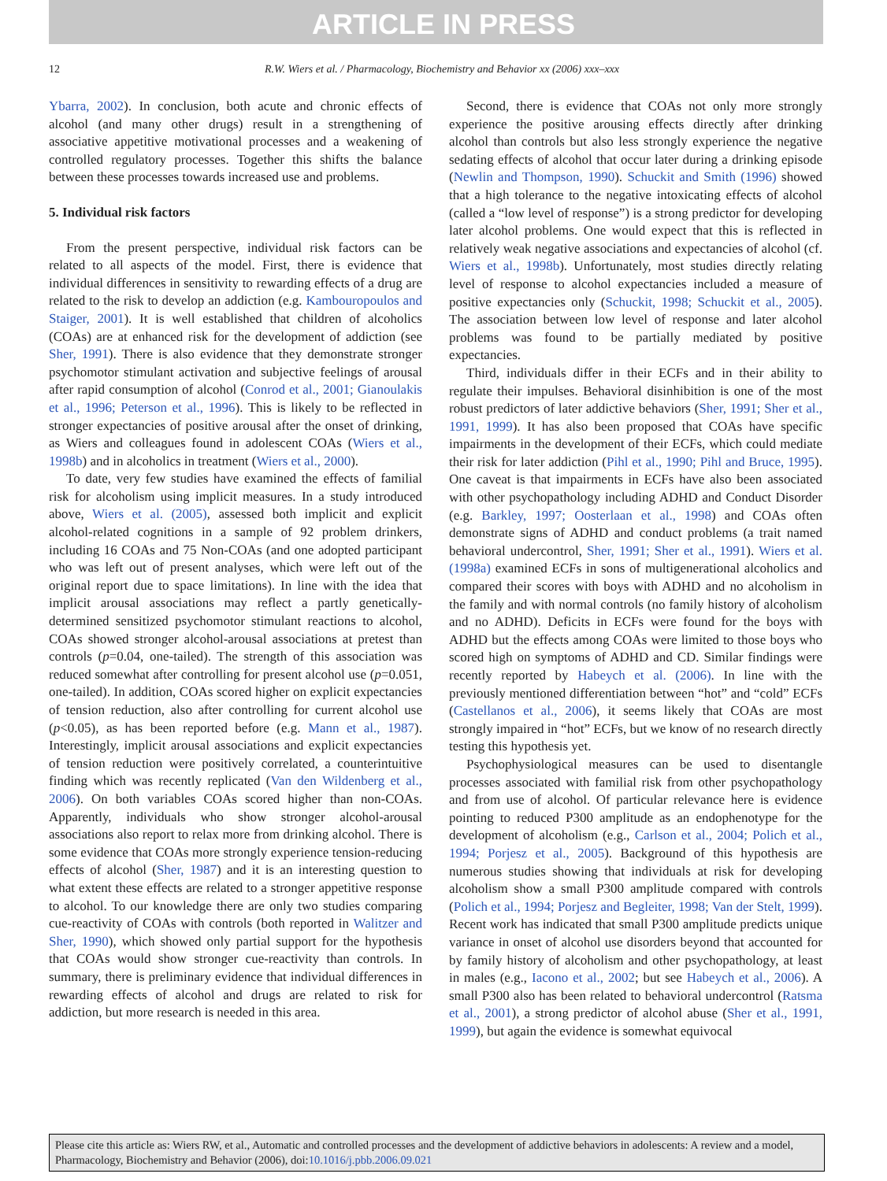ARTICLE IN PRESS
12 R.W. Wiers et al. / Pharmacology, Biochemistry and Behavior xx (2006) xxx–xxx
Ybarra, 2002). In conclusion, both acute and chronic effects of alcohol (and many other drugs) result in a strengthening of associative appetitive motivational processes and a weakening of controlled regulatory processes. Together this shifts the balance between these processes towards increased use and problems.
5. Individual risk factors
From the present perspective, individual risk factors can be related to all aspects of the model. First, there is evidence that individual differences in sensitivity to rewarding effects of a drug are related to the risk to develop an addiction (e.g. Kambouropoulos and Staiger, 2001). It is well established that children of alcoholics (COAs) are at enhanced risk for the development of addiction (see Sher, 1991). There is also evidence that they demonstrate stronger psychomotor stimulant activation and subjective feelings of arousal after rapid consumption of alcohol (Conrod et al., 2001; Gianoulakis et al., 1996; Peterson et al., 1996). This is likely to be reflected in stronger expectancies of positive arousal after the onset of drinking, as Wiers and colleagues found in adolescent COAs (Wiers et al., 1998b) and in alcoholics in treatment (Wiers et al., 2000).
To date, very few studies have examined the effects of familial risk for alcoholism using implicit measures. In a study introduced above, Wiers et al. (2005), assessed both implicit and explicit alcohol-related cognitions in a sample of 92 problem drinkers, including 16 COAs and 75 Non-COAs (and one adopted participant who was left out of present analyses, which were left out of the original report due to space limitations). In line with the idea that implicit arousal associations may reflect a partly genetically-determined sensitized psychomotor stimulant reactions to alcohol, COAs showed stronger alcohol-arousal associations at pretest than controls (p=0.04, one-tailed). The strength of this association was reduced somewhat after controlling for present alcohol use (p=0.051, one-tailed). In addition, COAs scored higher on explicit expectancies of tension reduction, also after controlling for current alcohol use (p<0.05), as has been reported before (e.g. Mann et al., 1987). Interestingly, implicit arousal associations and explicit expectancies of tension reduction were positively correlated, a counterintuitive finding which was recently replicated (Van den Wildenberg et al., 2006). On both variables COAs scored higher than non-COAs. Apparently, individuals who show stronger alcohol-arousal associations also report to relax more from drinking alcohol. There is some evidence that COAs more strongly experience tension-reducing effects of alcohol (Sher, 1987) and it is an interesting question to what extent these effects are related to a stronger appetitive response to alcohol. To our knowledge there are only two studies comparing cue-reactivity of COAs with controls (both reported in Walitzer and Sher, 1990), which showed only partial support for the hypothesis that COAs would show stronger cue-reactivity than controls. In summary, there is preliminary evidence that individual differences in rewarding effects of alcohol and drugs are related to risk for addiction, but more research is needed in this area.
Second, there is evidence that COAs not only more strongly experience the positive arousing effects directly after drinking alcohol than controls but also less strongly experience the negative sedating effects of alcohol that occur later during a drinking episode (Newlin and Thompson, 1990). Schuckit and Smith (1996) showed that a high tolerance to the negative intoxicating effects of alcohol (called a “low level of response”) is a strong predictor for developing later alcohol problems. One would expect that this is reflected in relatively weak negative associations and expectancies of alcohol (cf. Wiers et al., 1998b). Unfortunately, most studies directly relating level of response to alcohol expectancies included a measure of positive expectancies only (Schuckit, 1998; Schuckit et al., 2005). The association between low level of response and later alcohol problems was found to be partially mediated by positive expectancies.
Third, individuals differ in their ECFs and in their ability to regulate their impulses. Behavioral disinhibition is one of the most robust predictors of later addictive behaviors (Sher, 1991; Sher et al., 1991, 1999). It has also been proposed that COAs have specific impairments in the development of their ECFs, which could mediate their risk for later addiction (Pihl et al., 1990; Pihl and Bruce, 1995). One caveat is that impairments in ECFs have also been associated with other psychopathology including ADHD and Conduct Disorder (e.g. Barkley, 1997; Oosterlaan et al., 1998) and COAs often demonstrate signs of ADHD and conduct problems (a trait named behavioral undercontrol, Sher, 1991; Sher et al., 1991). Wiers et al. (1998a) examined ECFs in sons of multigenerational alcoholics and compared their scores with boys with ADHD and no alcoholism in the family and with normal controls (no family history of alcoholism and no ADHD). Deficits in ECFs were found for the boys with ADHD but the effects among COAs were limited to those boys who scored high on symptoms of ADHD and CD. Similar findings were recently reported by Habeych et al. (2006). In line with the previously mentioned differentiation between “hot” and “cold” ECFs (Castellanos et al., 2006), it seems likely that COAs are most strongly impaired in “hot” ECFs, but we know of no research directly testing this hypothesis yet.
Psychophysiological measures can be used to disentangle processes associated with familial risk from other psychopathology and from use of alcohol. Of particular relevance here is evidence pointing to reduced P300 amplitude as an endophenotype for the development of alcoholism (e.g., Carlson et al., 2004; Polich et al., 1994; Porjesz et al., 2005). Background of this hypothesis are numerous studies showing that individuals at risk for developing alcoholism show a small P300 amplitude compared with controls (Polich et al., 1994; Porjesz and Begleiter, 1998; Van der Stelt, 1999). Recent work has indicated that small P300 amplitude predicts unique variance in onset of alcohol use disorders beyond that accounted for by family history of alcoholism and other psychopathology, at least in males (e.g., Iacono et al., 2002; but see Habeych et al., 2006). A small P300 also has been related to behavioral undercontrol (Ratsma et al., 2001), a strong predictor of alcohol abuse (Sher et al., 1991, 1999), but again the evidence is somewhat equivocal
Please cite this article as: Wiers RW, et al., Automatic and controlled processes and the development of addictive behaviors in adolescents: A review and a model, Pharmacology, Biochemistry and Behavior (2006), doi:10.1016/j.pbb.2006.09.021